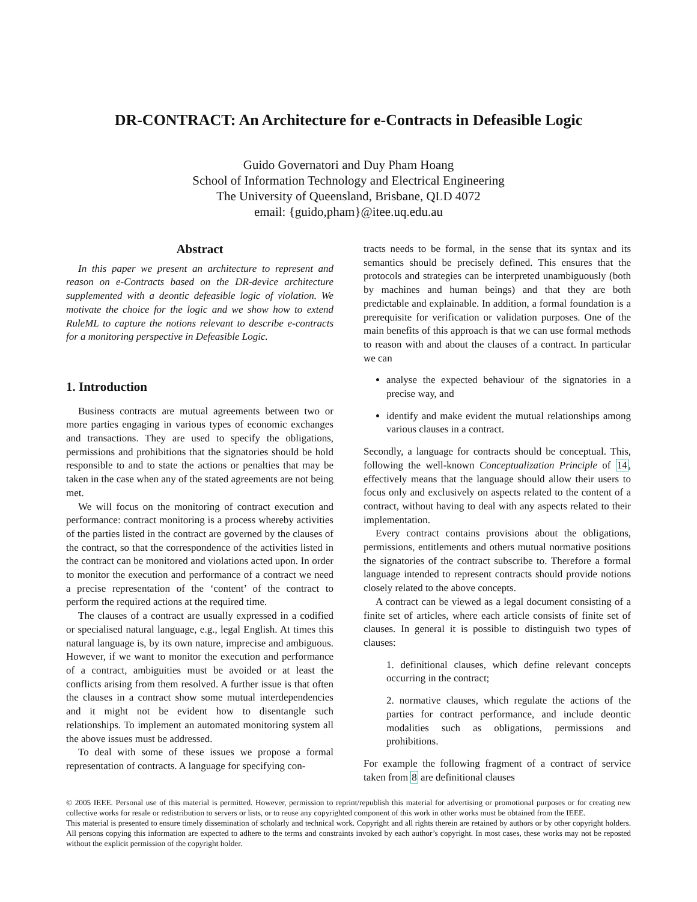DR-CONTRACT: An Architecture for e-Contracts in Defeasible Logic
Guido Governatori and Duy Pham Hoang
School of Information Technology and Electrical Engineering
The University of Queensland, Brisbane, QLD 4072
email: {guido,pham}@itee.uq.edu.au
Abstract
In this paper we present an architecture to represent and reason on e-Contracts based on the DR-device architecture supplemented with a deontic defeasible logic of violation. We motivate the choice for the logic and we show how to extend RuleML to capture the notions relevant to describe e-contracts for a monitoring perspective in Defeasible Logic.
1. Introduction
Business contracts are mutual agreements between two or more parties engaging in various types of economic exchanges and transactions. They are used to specify the obligations, permissions and prohibitions that the signatories should be hold responsible to and to state the actions or penalties that may be taken in the case when any of the stated agreements are not being met.
We will focus on the monitoring of contract execution and performance: contract monitoring is a process whereby activities of the parties listed in the contract are governed by the clauses of the contract, so that the correspondence of the activities listed in the contract can be monitored and violations acted upon. In order to monitor the execution and performance of a contract we need a precise representation of the ‘content’ of the contract to perform the required actions at the required time.
The clauses of a contract are usually expressed in a codified or specialised natural language, e.g., legal English. At times this natural language is, by its own nature, imprecise and ambiguous. However, if we want to monitor the execution and performance of a contract, ambiguities must be avoided or at least the conflicts arising from them resolved. A further issue is that often the clauses in a contract show some mutual interdependencies and it might not be evident how to disentangle such relationships. To implement an automated monitoring system all the above issues must be addressed.
To deal with some of these issues we propose a formal representation of contracts. A language for specifying con-
tracts needs to be formal, in the sense that its syntax and its semantics should be precisely defined. This ensures that the protocols and strategies can be interpreted unambiguously (both by machines and human beings) and that they are both predictable and explainable. In addition, a formal foundation is a prerequisite for verification or validation purposes. One of the main benefits of this approach is that we can use formal methods to reason with and about the clauses of a contract. In particular we can
analyse the expected behaviour of the signatories in a precise way, and
identify and make evident the mutual relationships among various clauses in a contract.
Secondly, a language for contracts should be conceptual. This, following the well-known Conceptualization Principle of 14, effectively means that the language should allow their users to focus only and exclusively on aspects related to the content of a contract, without having to deal with any aspects related to their implementation.
Every contract contains provisions about the obligations, permissions, entitlements and others mutual normative positions the signatories of the contract subscribe to. Therefore a formal language intended to represent contracts should provide notions closely related to the above concepts.
A contract can be viewed as a legal document consisting of a finite set of articles, where each article consists of finite set of clauses. In general it is possible to distinguish two types of clauses:
1. definitional clauses, which define relevant concepts occurring in the contract;
2. normative clauses, which regulate the actions of the parties for contract performance, and include deontic modalities such as obligations, permissions and prohibitions.
For example the following fragment of a contract of service taken from 8 are definitional clauses
© 2005 IEEE. Personal use of this material is permitted. However, permission to reprint/republish this material for advertising or promotional purposes or for creating new collective works for resale or redistribution to servers or lists, or to reuse any copyrighted component of this work in other works must be obtained from the IEEE.
This material is presented to ensure timely dissemination of scholarly and technical work. Copyright and all rights therein are retained by authors or by other copyright holders. All persons copying this information are expected to adhere to the terms and constraints invoked by each author’s copyright. In most cases, these works may not be reposted without the explicit permission of the copyright holder.